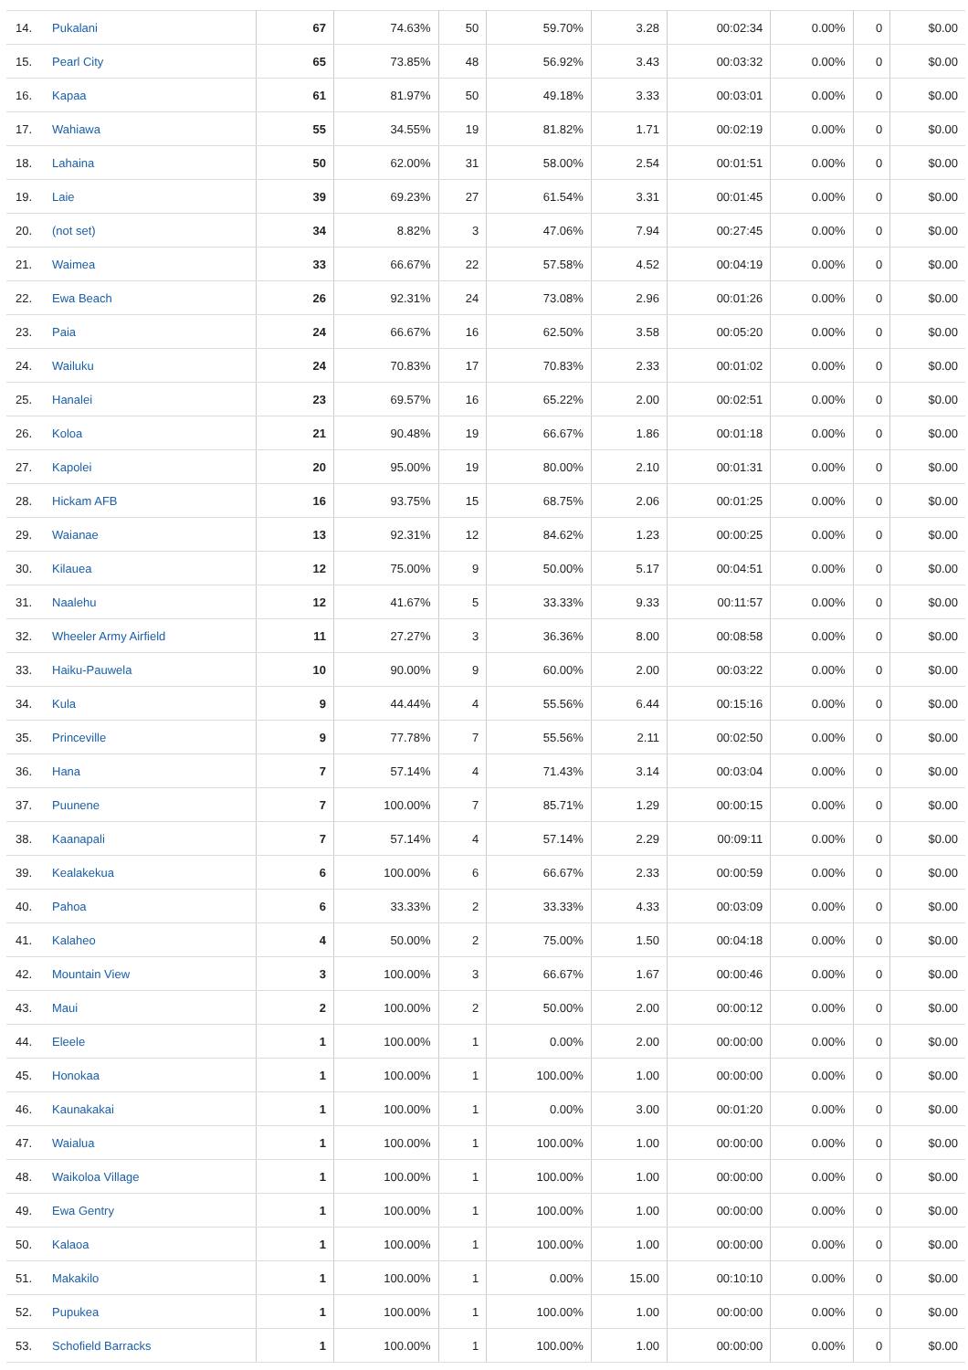| 14. | Pukalani | 67 | 74.63% | 50 | 59.70% | 3.28 | 00:02:34 | 0.00% | 0 | $0.00 |
| 15. | Pearl City | 65 | 73.85% | 48 | 56.92% | 3.43 | 00:03:32 | 0.00% | 0 | $0.00 |
| 16. | Kapaa | 61 | 81.97% | 50 | 49.18% | 3.33 | 00:03:01 | 0.00% | 0 | $0.00 |
| 17. | Wahiawa | 55 | 34.55% | 19 | 81.82% | 1.71 | 00:02:19 | 0.00% | 0 | $0.00 |
| 18. | Lahaina | 50 | 62.00% | 31 | 58.00% | 2.54 | 00:01:51 | 0.00% | 0 | $0.00 |
| 19. | Laie | 39 | 69.23% | 27 | 61.54% | 3.31 | 00:01:45 | 0.00% | 0 | $0.00 |
| 20. | (not set) | 34 | 8.82% | 3 | 47.06% | 7.94 | 00:27:45 | 0.00% | 0 | $0.00 |
| 21. | Waimea | 33 | 66.67% | 22 | 57.58% | 4.52 | 00:04:19 | 0.00% | 0 | $0.00 |
| 22. | Ewa Beach | 26 | 92.31% | 24 | 73.08% | 2.96 | 00:01:26 | 0.00% | 0 | $0.00 |
| 23. | Paia | 24 | 66.67% | 16 | 62.50% | 3.58 | 00:05:20 | 0.00% | 0 | $0.00 |
| 24. | Wailuku | 24 | 70.83% | 17 | 70.83% | 2.33 | 00:01:02 | 0.00% | 0 | $0.00 |
| 25. | Hanalei | 23 | 69.57% | 16 | 65.22% | 2.00 | 00:02:51 | 0.00% | 0 | $0.00 |
| 26. | Koloa | 21 | 90.48% | 19 | 66.67% | 1.86 | 00:01:18 | 0.00% | 0 | $0.00 |
| 27. | Kapolei | 20 | 95.00% | 19 | 80.00% | 2.10 | 00:01:31 | 0.00% | 0 | $0.00 |
| 28. | Hickam AFB | 16 | 93.75% | 15 | 68.75% | 2.06 | 00:01:25 | 0.00% | 0 | $0.00 |
| 29. | Waianae | 13 | 92.31% | 12 | 84.62% | 1.23 | 00:00:25 | 0.00% | 0 | $0.00 |
| 30. | Kilauea | 12 | 75.00% | 9 | 50.00% | 5.17 | 00:04:51 | 0.00% | 0 | $0.00 |
| 31. | Naalehu | 12 | 41.67% | 5 | 33.33% | 9.33 | 00:11:57 | 0.00% | 0 | $0.00 |
| 32. | Wheeler Army Airfield | 11 | 27.27% | 3 | 36.36% | 8.00 | 00:08:58 | 0.00% | 0 | $0.00 |
| 33. | Haiku-Pauwela | 10 | 90.00% | 9 | 60.00% | 2.00 | 00:03:22 | 0.00% | 0 | $0.00 |
| 34. | Kula | 9 | 44.44% | 4 | 55.56% | 6.44 | 00:15:16 | 0.00% | 0 | $0.00 |
| 35. | Princeville | 9 | 77.78% | 7 | 55.56% | 2.11 | 00:02:50 | 0.00% | 0 | $0.00 |
| 36. | Hana | 7 | 57.14% | 4 | 71.43% | 3.14 | 00:03:04 | 0.00% | 0 | $0.00 |
| 37. | Puunene | 7 | 100.00% | 7 | 85.71% | 1.29 | 00:00:15 | 0.00% | 0 | $0.00 |
| 38. | Kaanapali | 7 | 57.14% | 4 | 57.14% | 2.29 | 00:09:11 | 0.00% | 0 | $0.00 |
| 39. | Kealakekua | 6 | 100.00% | 6 | 66.67% | 2.33 | 00:00:59 | 0.00% | 0 | $0.00 |
| 40. | Pahoa | 6 | 33.33% | 2 | 33.33% | 4.33 | 00:03:09 | 0.00% | 0 | $0.00 |
| 41. | Kalaheo | 4 | 50.00% | 2 | 75.00% | 1.50 | 00:04:18 | 0.00% | 0 | $0.00 |
| 42. | Mountain View | 3 | 100.00% | 3 | 66.67% | 1.67 | 00:00:46 | 0.00% | 0 | $0.00 |
| 43. | Maui | 2 | 100.00% | 2 | 50.00% | 2.00 | 00:00:12 | 0.00% | 0 | $0.00 |
| 44. | Eleele | 1 | 100.00% | 1 | 0.00% | 2.00 | 00:00:00 | 0.00% | 0 | $0.00 |
| 45. | Honokaa | 1 | 100.00% | 1 | 100.00% | 1.00 | 00:00:00 | 0.00% | 0 | $0.00 |
| 46. | Kaunakakai | 1 | 100.00% | 1 | 0.00% | 3.00 | 00:01:20 | 0.00% | 0 | $0.00 |
| 47. | Waialua | 1 | 100.00% | 1 | 100.00% | 1.00 | 00:00:00 | 0.00% | 0 | $0.00 |
| 48. | Waikoloa Village | 1 | 100.00% | 1 | 100.00% | 1.00 | 00:00:00 | 0.00% | 0 | $0.00 |
| 49. | Ewa Gentry | 1 | 100.00% | 1 | 100.00% | 1.00 | 00:00:00 | 0.00% | 0 | $0.00 |
| 50. | Kalaoa | 1 | 100.00% | 1 | 100.00% | 1.00 | 00:00:00 | 0.00% | 0 | $0.00 |
| 51. | Makakilo | 1 | 100.00% | 1 | 0.00% | 15.00 | 00:10:10 | 0.00% | 0 | $0.00 |
| 52. | Pupukea | 1 | 100.00% | 1 | 100.00% | 1.00 | 00:00:00 | 0.00% | 0 | $0.00 |
| 53. | Schofield Barracks | 1 | 100.00% | 1 | 100.00% | 1.00 | 00:00:00 | 0.00% | 0 | $0.00 |